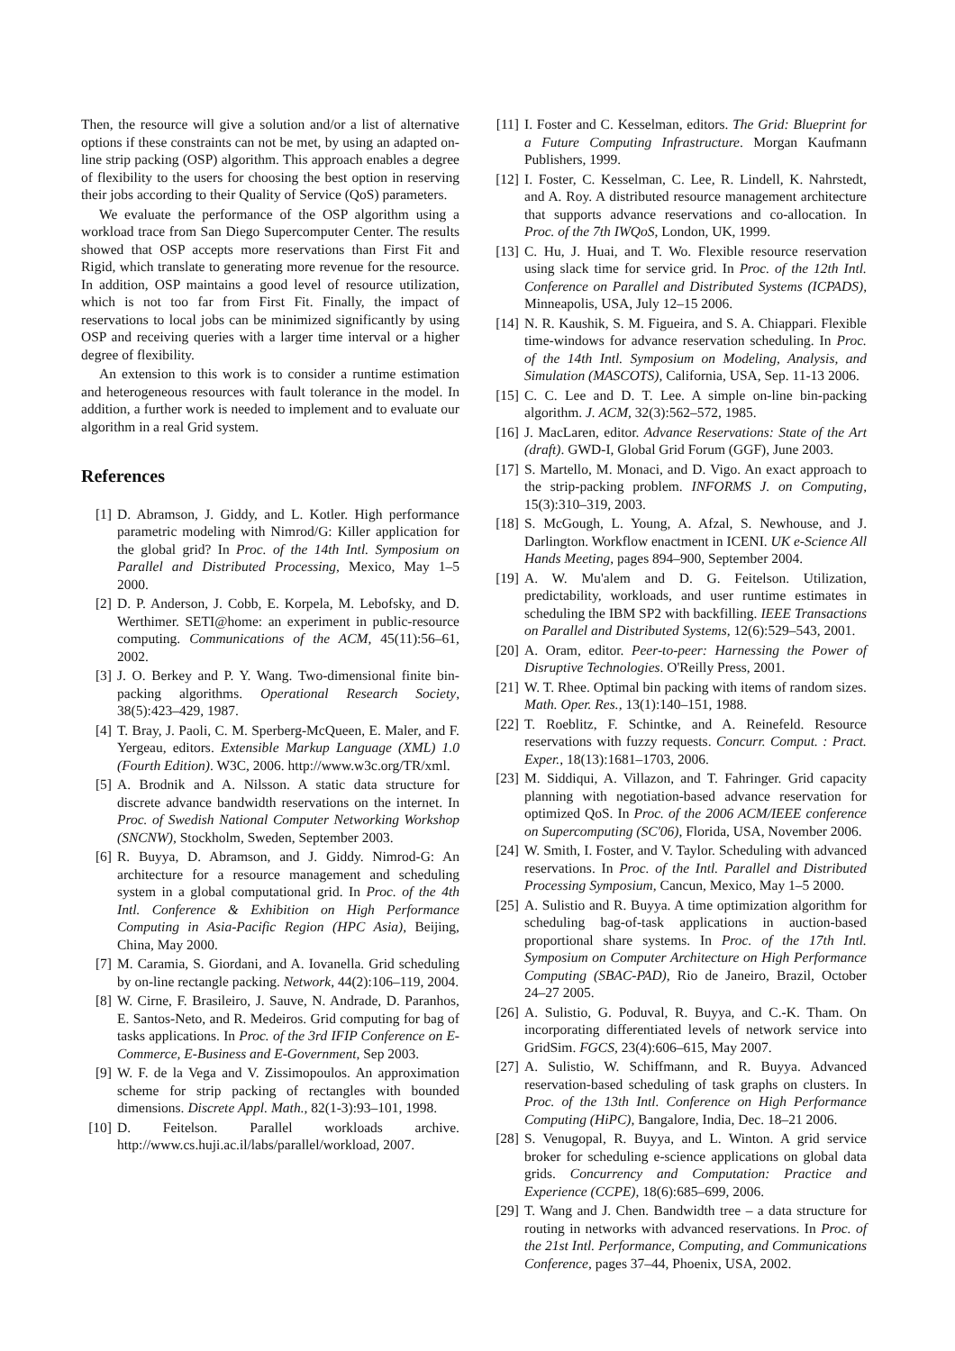Then, the resource will give a solution and/or a list of alternative options if these constraints can not be met, by using an adapted on-line strip packing (OSP) algorithm. This approach enables a degree of flexibility to the users for choosing the best option in reserving their jobs according to their Quality of Service (QoS) parameters.
We evaluate the performance of the OSP algorithm using a workload trace from San Diego Supercomputer Center. The results showed that OSP accepts more reservations than First Fit and Rigid, which translate to generating more revenue for the resource. In addition, OSP maintains a good level of resource utilization, which is not too far from First Fit. Finally, the impact of reservations to local jobs can be minimized significantly by using OSP and receiving queries with a larger time interval or a higher degree of flexibility.
An extension to this work is to consider a runtime estimation and heterogeneous resources with fault tolerance in the model. In addition, a further work is needed to implement and to evaluate our algorithm in a real Grid system.
References
[1] D. Abramson, J. Giddy, and L. Kotler. High performance parametric modeling with Nimrod/G: Killer application for the global grid? In Proc. of the 14th Intl. Symposium on Parallel and Distributed Processing, Mexico, May 1–5 2000.
[2] D. P. Anderson, J. Cobb, E. Korpela, M. Lebofsky, and D. Werthimer. SETI@home: an experiment in public-resource computing. Communications of the ACM, 45(11):56–61, 2002.
[3] J. O. Berkey and P. Y. Wang. Two-dimensional finite bin-packing algorithms. Operational Research Society, 38(5):423–429, 1987.
[4] T. Bray, J. Paoli, C. M. Sperberg-McQueen, E. Maler, and F. Yergeau, editors. Extensible Markup Language (XML) 1.0 (Fourth Edition). W3C, 2006. http://www.w3c.org/TR/xml.
[5] A. Brodnik and A. Nilsson. A static data structure for discrete advance bandwidth reservations on the internet. In Proc. of Swedish National Computer Networking Workshop (SNCNW), Stockholm, Sweden, September 2003.
[6] R. Buyya, D. Abramson, and J. Giddy. Nimrod-G: An architecture for a resource management and scheduling system in a global computational grid. In Proc. of the 4th Intl. Conference & Exhibition on High Performance Computing in Asia-Pacific Region (HPC Asia), Beijing, China, May 2000.
[7] M. Caramia, S. Giordani, and A. Iovanella. Grid scheduling by on-line rectangle packing. Network, 44(2):106–119, 2004.
[8] W. Cirne, F. Brasileiro, J. Sauve, N. Andrade, D. Paranhos, E. Santos-Neto, and R. Medeiros. Grid computing for bag of tasks applications. In Proc. of the 3rd IFIP Conference on E-Commerce, E-Business and E-Government, Sep 2003.
[9] W. F. de la Vega and V. Zissimopoulos. An approximation scheme for strip packing of rectangles with bounded dimensions. Discrete Appl. Math., 82(1-3):93–101, 1998.
[10] D. Feitelson. Parallel workloads archive. http://www.cs.huji.ac.il/labs/parallel/workload, 2007.
[11] I. Foster and C. Kesselman, editors. The Grid: Blueprint for a Future Computing Infrastructure. Morgan Kaufmann Publishers, 1999.
[12] I. Foster, C. Kesselman, C. Lee, R. Lindell, K. Nahrstedt, and A. Roy. A distributed resource management architecture that supports advance reservations and co-allocation. In Proc. of the 7th IWQoS, London, UK, 1999.
[13] C. Hu, J. Huai, and T. Wo. Flexible resource reservation using slack time for service grid. In Proc. of the 12th Intl. Conference on Parallel and Distributed Systems (ICPADS), Minneapolis, USA, July 12–15 2006.
[14] N. R. Kaushik, S. M. Figueira, and S. A. Chiappari. Flexible time-windows for advance reservation scheduling. In Proc. of the 14th Intl. Symposium on Modeling, Analysis, and Simulation (MASCOTS), California, USA, Sep. 11-13 2006.
[15] C. C. Lee and D. T. Lee. A simple on-line bin-packing algorithm. J. ACM, 32(3):562–572, 1985.
[16] J. MacLaren, editor. Advance Reservations: State of the Art (draft). GWD-I, Global Grid Forum (GGF), June 2003.
[17] S. Martello, M. Monaci, and D. Vigo. An exact approach to the strip-packing problem. INFORMS J. on Computing, 15(3):310–319, 2003.
[18] S. McGough, L. Young, A. Afzal, S. Newhouse, and J. Darlington. Workflow enactment in ICENI. UK e-Science All Hands Meeting, pages 894–900, September 2004.
[19] A. W. Mu'alem and D. G. Feitelson. Utilization, predictability, workloads, and user runtime estimates in scheduling the IBM SP2 with backfilling. IEEE Transactions on Parallel and Distributed Systems, 12(6):529–543, 2001.
[20] A. Oram, editor. Peer-to-peer: Harnessing the Power of Disruptive Technologies. O'Reilly Press, 2001.
[21] W. T. Rhee. Optimal bin packing with items of random sizes. Math. Oper. Res., 13(1):140–151, 1988.
[22] T. Roeblitz, F. Schintke, and A. Reinefeld. Resource reservations with fuzzy requests. Concurr. Comput. : Pract. Exper., 18(13):1681–1703, 2006.
[23] M. Siddiqui, A. Villazon, and T. Fahringer. Grid capacity planning with negotiation-based advance reservation for optimized QoS. In Proc. of the 2006 ACM/IEEE conference on Supercomputing (SC'06), Florida, USA, November 2006.
[24] W. Smith, I. Foster, and V. Taylor. Scheduling with advanced reservations. In Proc. of the Intl. Parallel and Distributed Processing Symposium, Cancun, Mexico, May 1–5 2000.
[25] A. Sulistio and R. Buyya. A time optimization algorithm for scheduling bag-of-task applications in auction-based proportional share systems. In Proc. of the 17th Intl. Symposium on Computer Architecture on High Performance Computing (SBAC-PAD), Rio de Janeiro, Brazil, October 24–27 2005.
[26] A. Sulistio, G. Poduval, R. Buyya, and C.-K. Tham. On incorporating differentiated levels of network service into GridSim. FGCS, 23(4):606–615, May 2007.
[27] A. Sulistio, W. Schiffmann, and R. Buyya. Advanced reservation-based scheduling of task graphs on clusters. In Proc. of the 13th Intl. Conference on High Performance Computing (HiPC), Bangalore, India, Dec. 18–21 2006.
[28] S. Venugopal, R. Buyya, and L. Winton. A grid service broker for scheduling e-science applications on global data grids. Concurrency and Computation: Practice and Experience (CCPE), 18(6):685–699, 2006.
[29] T. Wang and J. Chen. Bandwidth tree – a data structure for routing in networks with advanced reservations. In Proc. of the 21st Intl. Performance, Computing, and Communications Conference, pages 37–44, Phoenix, USA, 2002.